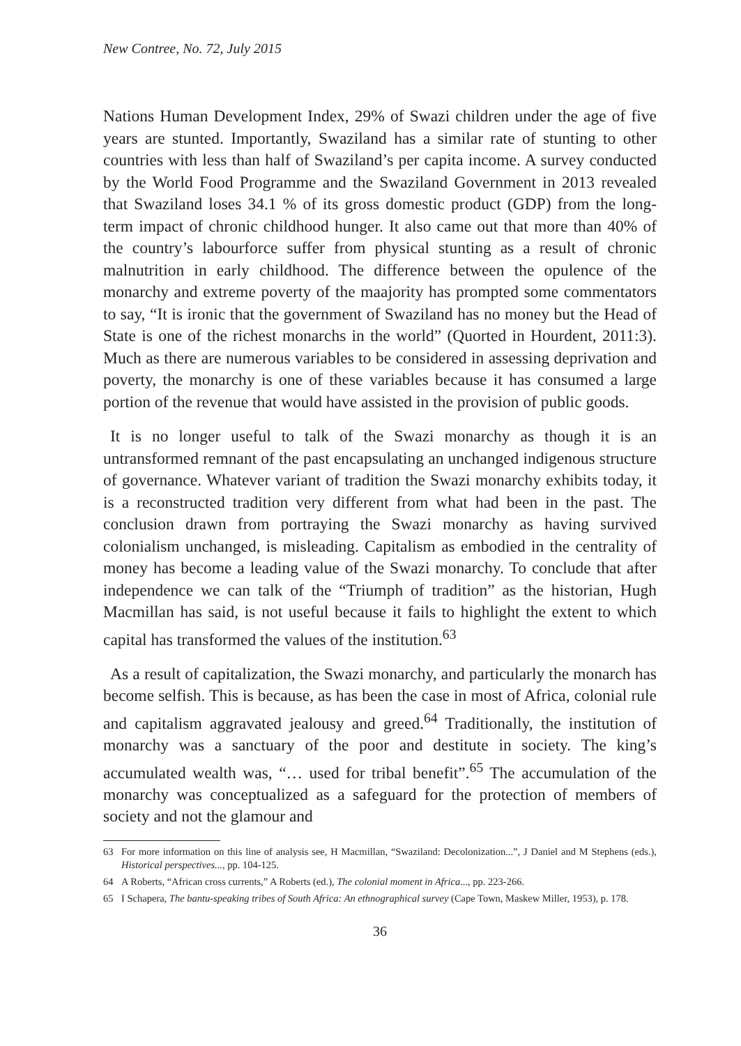New Contree, No. 72, July 2015
Nations Human Development Index, 29% of Swazi children under the age of five years are stunted. Importantly, Swaziland has a similar rate of stunting to other countries with less than half of Swaziland’s per capita income. A survey conducted by the World Food Programme and the Swaziland Government in 2013 revealed that Swaziland loses 34.1 % of its gross domestic product (GDP) from the long-term impact of chronic childhood hunger. It also came out that more than 40% of the country’s labourforce suffer from physical stunting as a result of chronic malnutrition in early childhood. The difference between the opulence of the monarchy and extreme poverty of the maajority has prompted some commentators to say, “It is ironic that the government of Swaziland has no money but the Head of State is one of the richest monarchs in the world” (Quorted in Hourdent, 2011:3). Much as there are numerous variables to be considered in assessing deprivation and poverty, the monarchy is one of these variables because it has consumed a large portion of the revenue that would have assisted in the provision of public goods.
It is no longer useful to talk of the Swazi monarchy as though it is an untransformed remnant of the past encapsulating an unchanged indigenous structure of governance. Whatever variant of tradition the Swazi monarchy exhibits today, it is a reconstructed tradition very different from what had been in the past. The conclusion drawn from portraying the Swazi monarchy as having survived colonialism unchanged, is misleading. Capitalism as embodied in the centrality of money has become a leading value of the Swazi monarchy. To conclude that after independence we can talk of the “Triumph of tradition” as the historian, Hugh Macmillan has said, is not useful because it fails to highlight the extent to which capital has transformed the values of the institution.<sup>63</sup>
As a result of capitalization, the Swazi monarchy, and particularly the monarch has become selfish. This is because, as has been the case in most of Africa, colonial rule and capitalism aggravated jealousy and greed.<sup>64</sup> Traditionally, the institution of monarchy was a sanctuary of the poor and destitute in society. The king’s accumulated wealth was, “… used for tribal benefit”.<sup>65</sup> The accumulation of the monarchy was conceptualized as a safeguard for the protection of members of society and not the glamour and
63 For more information on this line of analysis see, H Macmillan, “Swaziland: Decolonization...”, J Daniel and M Stephens (eds.), Historical perspectives..., pp. 104-125.
64 A Roberts, “African cross currents,” A Roberts (ed.), The colonial moment in Africa..., pp. 223-266.
65 I Schapera, The bantu-speaking tribes of South Africa: An ethnographical survey (Cape Town, Maskew Miller, 1953), p. 178.
36